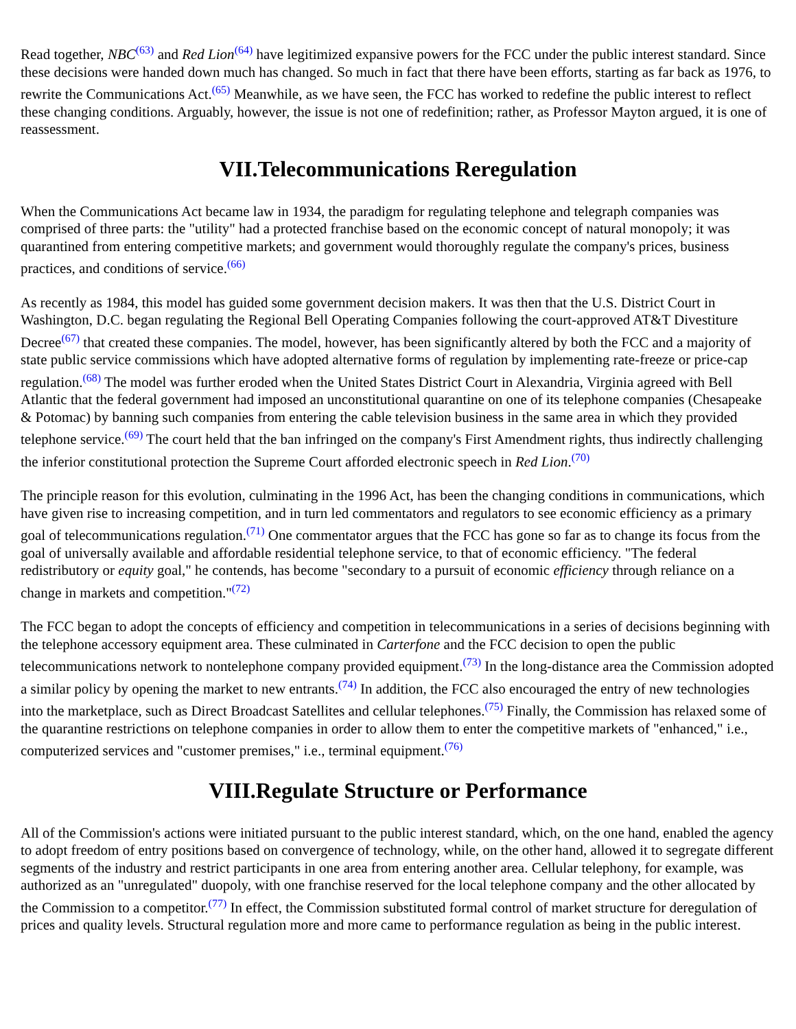Read together, NBC<sup>(63)</sup> and Red Lion<sup>(64)</sup> have legitimized expansive powers for the FCC under the public interest standard. Since these decisions were handed down much has changed. So much in fact that there have been efforts, starting as far back as 1976, to rewrite the Communications Act.<sup>(65)</sup> Meanwhile, as we have seen, the FCC has worked to redefine the public interest to reflect these changing conditions. Arguably, however, the issue is not one of redefinition; rather, as Professor Mayton argued, it is one of reassessment.
VII.Telecommunications Reregulation
When the Communications Act became law in 1934, the paradigm for regulating telephone and telegraph companies was comprised of three parts: the "utility" had a protected franchise based on the economic concept of natural monopoly; it was quarantined from entering competitive markets; and government would thoroughly regulate the company's prices, business practices, and conditions of service.<sup>(66)</sup>
As recently as 1984, this model has guided some government decision makers. It was then that the U.S. District Court in Washington, D.C. began regulating the Regional Bell Operating Companies following the court-approved AT&T Divestiture Decree<sup>(67)</sup> that created these companies. The model, however, has been significantly altered by both the FCC and a majority of state public service commissions which have adopted alternative forms of regulation by implementing rate-freeze or price-cap regulation.<sup>(68)</sup> The model was further eroded when the United States District Court in Alexandria, Virginia agreed with Bell Atlantic that the federal government had imposed an unconstitutional quarantine on one of its telephone companies (Chesapeake & Potomac) by banning such companies from entering the cable television business in the same area in which they provided telephone service.<sup>(69)</sup> The court held that the ban infringed on the company's First Amendment rights, thus indirectly challenging the inferior constitutional protection the Supreme Court afforded electronic speech in Red Lion.<sup>(70)</sup>
The principle reason for this evolution, culminating in the 1996 Act, has been the changing conditions in communications, which have given rise to increasing competition, and in turn led commentators and regulators to see economic efficiency as a primary goal of telecommunications regulation.<sup>(71)</sup> One commentator argues that the FCC has gone so far as to change its focus from the goal of universally available and affordable residential telephone service, to that of economic efficiency. "The federal redistributory or equity goal," he contends, has become "secondary to a pursuit of economic efficiency through reliance on a change in markets and competition."<sup>(72)</sup>
The FCC began to adopt the concepts of efficiency and competition in telecommunications in a series of decisions beginning with the telephone accessory equipment area. These culminated in Carterfone and the FCC decision to open the public telecommunications network to nontelephone company provided equipment.<sup>(73)</sup> In the long-distance area the Commission adopted a similar policy by opening the market to new entrants.<sup>(74)</sup> In addition, the FCC also encouraged the entry of new technologies into the marketplace, such as Direct Broadcast Satellites and cellular telephones.<sup>(75)</sup> Finally, the Commission has relaxed some of the quarantine restrictions on telephone companies in order to allow them to enter the competitive markets of "enhanced," i.e., computerized services and "customer premises," i.e., terminal equipment.<sup>(76)</sup>
VIII.Regulate Structure or Performance
All of the Commission's actions were initiated pursuant to the public interest standard, which, on the one hand, enabled the agency to adopt freedom of entry positions based on convergence of technology, while, on the other hand, allowed it to segregate different segments of the industry and restrict participants in one area from entering another area. Cellular telephony, for example, was authorized as an "unregulated" duopoly, with one franchise reserved for the local telephone company and the other allocated by the Commission to a competitor.<sup>(77)</sup> In effect, the Commission substituted formal control of market structure for deregulation of prices and quality levels. Structural regulation more and more came to performance regulation as being in the public interest.